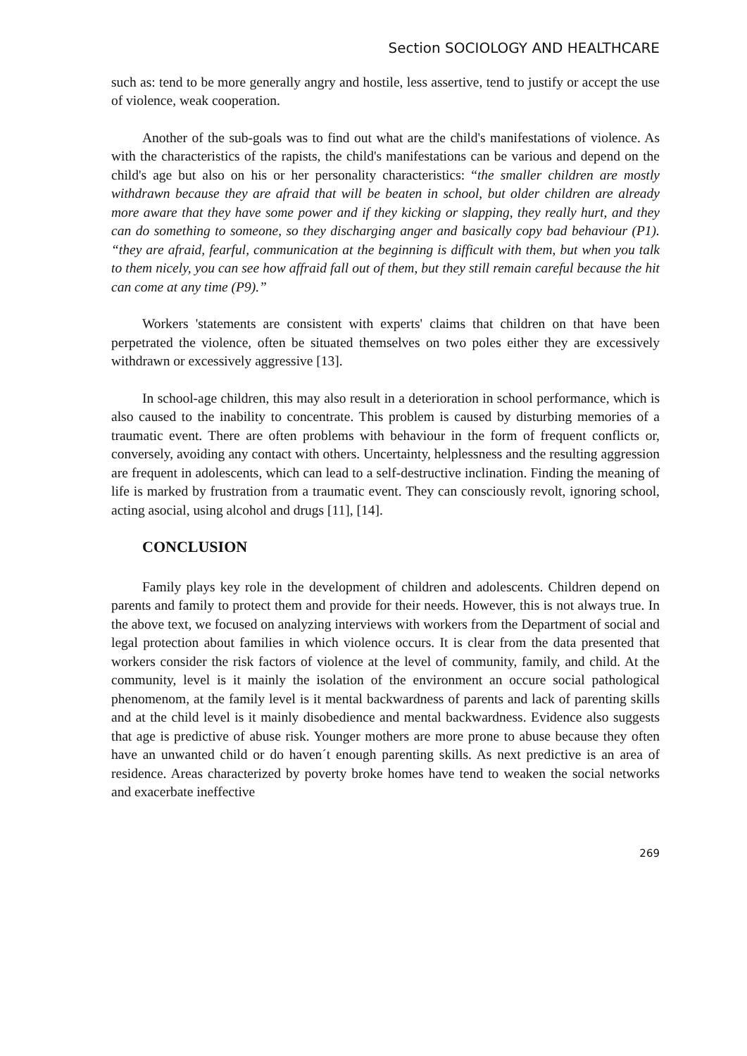Section SOCIOLOGY AND HEALTHCARE
such as: tend to be more generally angry and hostile, less assertive, tend to justify or accept the use of violence, weak cooperation.
Another of the sub-goals was to find out what are the child's manifestations of violence. As with the characteristics of the rapists, the child's manifestations can be various and depend on the child's age but also on his or her personality characteristics: “the smaller children are mostly withdrawn because they are afraid that will be beaten in school, but older children are already more aware that they have some power and if they kicking or slapping, they really hurt, and they can do something to someone, so they discharging anger and basically copy bad behaviour (P1). “they are afraid, fearful, communication at the beginning is difficult with them, but when you talk to them nicely, you can see how affraid fall out of them, but they still remain careful because the hit can come at any time (P9).”
Workers 'statements are consistent with experts' claims that children on that have been perpetrated the violence, often be situated themselves on two poles either they are excessively withdrawn or excessively aggressive [13].
In school-age children, this may also result in a deterioration in school performance, which is also caused to the inability to concentrate. This problem is caused by disturbing memories of a traumatic event. There are often problems with behaviour in the form of frequent conflicts or, conversely, avoiding any contact with others. Uncertainty, helplessness and the resulting aggression are frequent in adolescents, which can lead to a self-destructive inclination. Finding the meaning of life is marked by frustration from a traumatic event. They can consciously revolt, ignoring school, acting asocial, using alcohol and drugs [11], [14].
CONCLUSION
Family plays key role in the development of children and adolescents. Children depend on parents and family to protect them and provide for their needs. However, this is not always true. In the above text, we focused on analyzing interviews with workers from the Department of social and legal protection about families in which violence occurs. It is clear from the data presented that workers consider the risk factors of violence at the level of community, family, and child. At the community, level is it mainly the isolation of the environment an occure social pathological phenomenom, at the family level is it mental backwardness of parents and lack of parenting skills and at the child level is it mainly disobedience and mental backwardness. Evidence also suggests that age is predictive of abuse risk. Younger mothers are more prone to abuse because they often have an unwanted child or do haven´t enough parenting skills. As next predictive is an area of residence. Areas characterized by poverty broke homes have tend to weaken the social networks and exacerbate ineffective
269